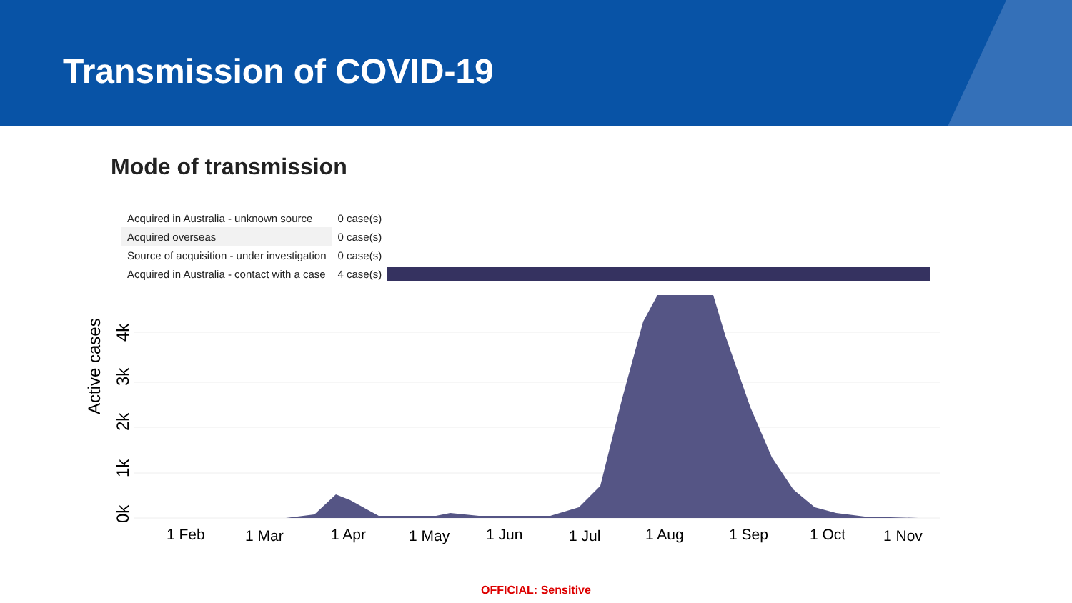Transmission of COVID-19
Mode of transmission
| Acquired in Australia - unknown source | 0 case(s) | |
| Acquired overseas | 0 case(s) | |
| Source of acquisition - under investigation | 0 case(s) | |
| Acquired in Australia - contact with a case | 4 case(s) | |
Active cases
0k
1k
2k
3k
4k
1 Feb
1 Mar
1 Apr
1 May
1 Jun
1 Jul
1 Aug
1 Sep
1 Oct
1 Nov
OFFICIAL: Sensitive